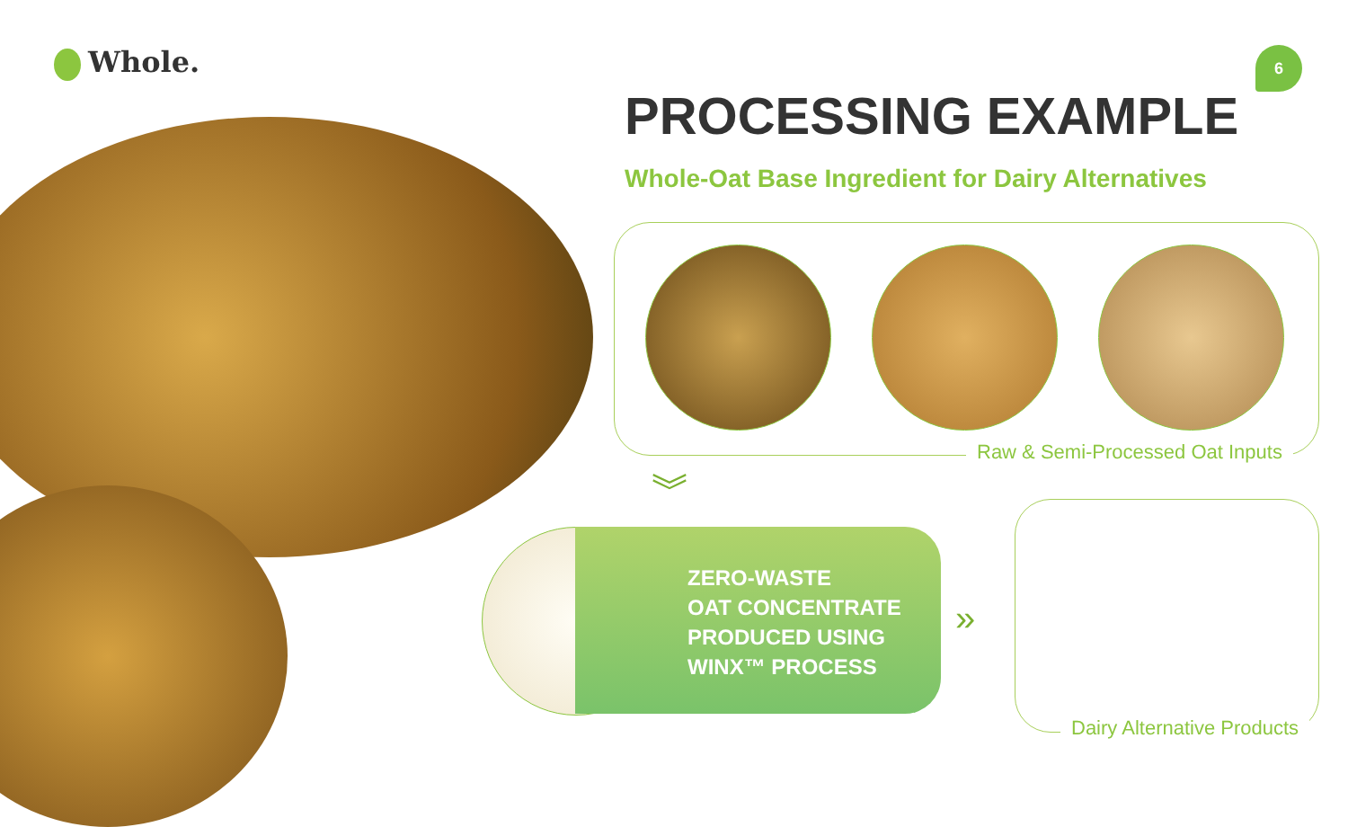Whole. 6
PROCESSING EXAMPLE
Whole-Oat Base Ingredient for Dairy Alternatives
Raw & Semi-Processed Oat Inputs
︾
ZERO-WASTE
OAT CONCENTRATE
PRODUCED USING
WINX™ PROCESS
»
Dairy Alternative Products